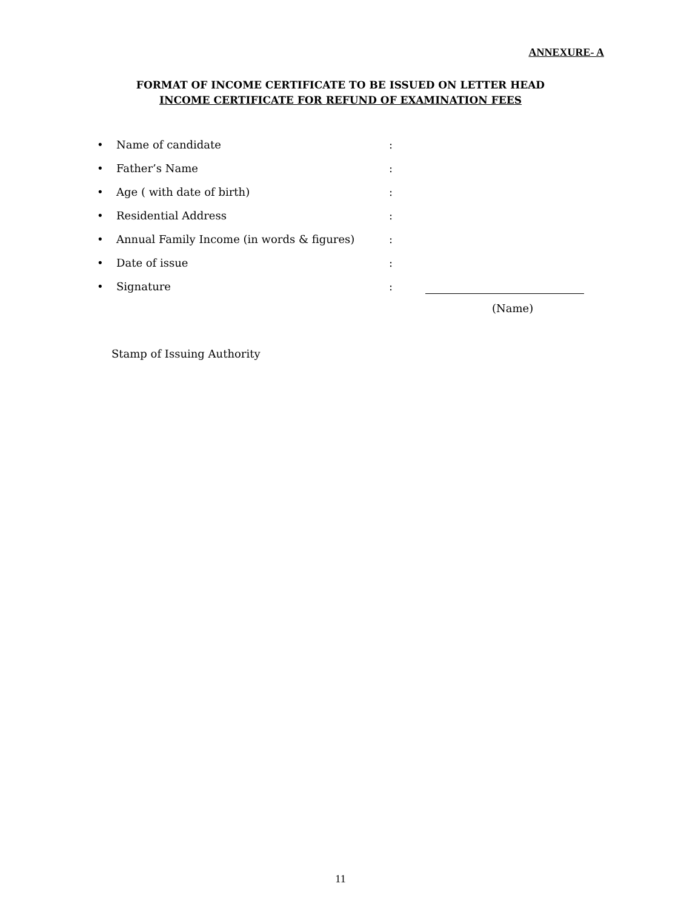ANNEXURE- A
FORMAT OF INCOME CERTIFICATE TO BE ISSUED ON LETTER HEAD
INCOME CERTIFICATE FOR REFUND OF EXAMINATION FEES
• Name of candidate:
• Father’s Name:
• Age ( with date of birth):
• Residential Address:
• Annual Family Income (in words & figures):
• Date of issue:
• Signature:
(Name)
Stamp of Issuing Authority
11